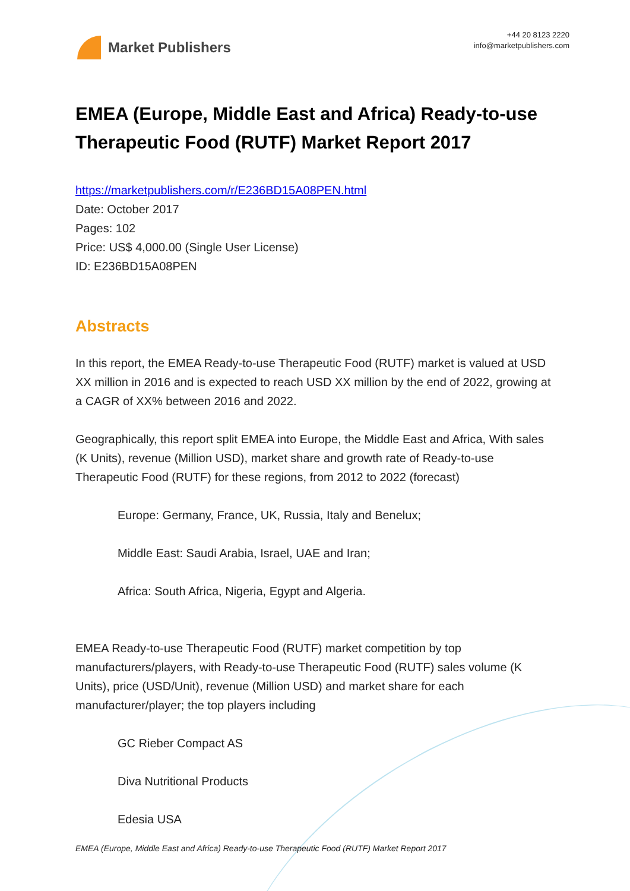Market Publishers
+44 20 8123 2220
info@marketpublishers.com
EMEA (Europe, Middle East and Africa) Ready-to-use Therapeutic Food (RUTF) Market Report 2017
https://marketpublishers.com/r/E236BD15A08PEN.html
Date: October 2017
Pages: 102
Price: US$ 4,000.00 (Single User License)
ID: E236BD15A08PEN
Abstracts
In this report, the EMEA Ready-to-use Therapeutic Food (RUTF) market is valued at USD XX million in 2016 and is expected to reach USD XX million by the end of 2022, growing at a CAGR of XX% between 2016 and 2022.
Geographically, this report split EMEA into Europe, the Middle East and Africa, With sales (K Units), revenue (Million USD), market share and growth rate of Ready-to-use Therapeutic Food (RUTF) for these regions, from 2012 to 2022 (forecast)
Europe: Germany, France, UK, Russia, Italy and Benelux;
Middle East: Saudi Arabia, Israel, UAE and Iran;
Africa: South Africa, Nigeria, Egypt and Algeria.
EMEA Ready-to-use Therapeutic Food (RUTF) market competition by top manufacturers/players, with Ready-to-use Therapeutic Food (RUTF) sales volume (K Units), price (USD/Unit), revenue (Million USD) and market share for each manufacturer/player; the top players including
GC Rieber Compact AS
Diva Nutritional Products
Edesia USA
EMEA (Europe, Middle East and Africa) Ready-to-use Therapeutic Food (RUTF) Market Report 2017